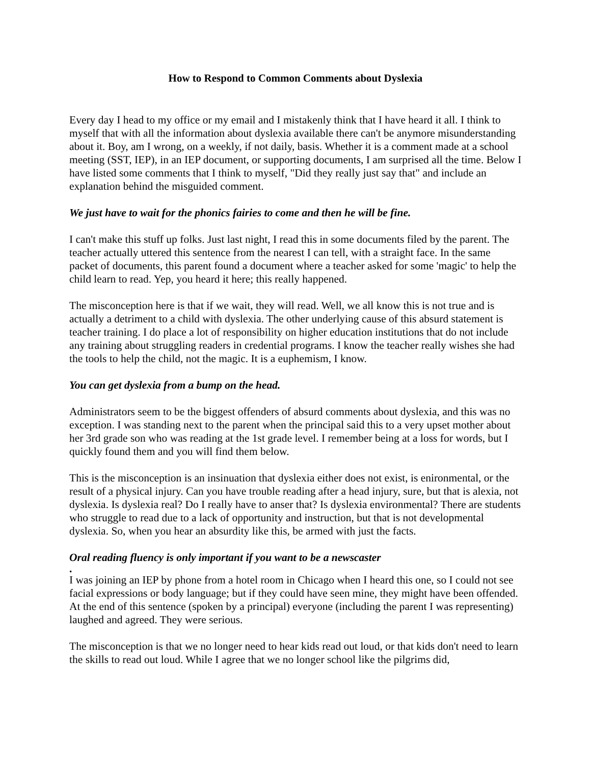How to Respond to Common Comments about Dyslexia
Every day I head to my office or my email and I mistakenly think that I have heard it all. I think to myself that with all the information about dyslexia available there can't be anymore misunderstanding about it. Boy, am I wrong, on a weekly, if not daily, basis. Whether it is a comment made at a school meeting (SST, IEP), in an IEP document, or supporting documents, I am surprised all the time. Below I have listed some comments that I think to myself, "Did they really just say that" and include an explanation behind the misguided comment.
We just have to wait for the phonics fairies to come and then he will be fine.
I can't make this stuff up folks. Just last night, I read this in some documents filed by the parent. The teacher actually uttered this sentence from the nearest I can tell, with a straight face. In the same packet of documents, this parent found a document where a teacher asked for some 'magic' to help the child learn to read. Yep, you heard it here; this really happened.
The misconception here is that if we wait, they will read. Well, we all know this is not true and is actually a detriment to a child with dyslexia. The other underlying cause of this absurd statement is teacher training. I do place a lot of responsibility on higher education institutions that do not include any training about struggling readers in credential programs. I know the teacher really wishes she had the tools to help the child, not the magic. It is a euphemism, I know.
You can get dyslexia from a bump on the head.
Administrators seem to be the biggest offenders of absurd comments about dyslexia, and this was no exception. I was standing next to the parent when the principal said this to a very upset mother about her 3rd grade son who was reading at the 1st grade level. I remember being at a loss for words, but I quickly found them and you will find them below.
This is the misconception is an insinuation that dyslexia either does not exist, is enironmental, or the result of a physical injury. Can you have trouble reading after a head injury, sure, but that is alexia, not dyslexia. Is dyslexia real? Do I really have to anser that? Is dyslexia environmental? There are students who struggle to read due to a lack of opportunity and instruction, but that is not developmental dyslexia. So, when you hear an absurdity like this, be armed with just the facts.
Oral reading fluency is only important if you want to be a newscaster
.
I was joining an IEP by phone from a hotel room in Chicago when I heard this one, so I could not see facial expressions or body language; but if they could have seen mine, they might have been offended. At the end of this sentence (spoken by a principal) everyone (including the parent I was representing) laughed and agreed. They were serious.
The misconception is that we no longer need to hear kids read out loud, or that kids don't need to learn the skills to read out loud. While I agree that we no longer school like the pilgrims did,